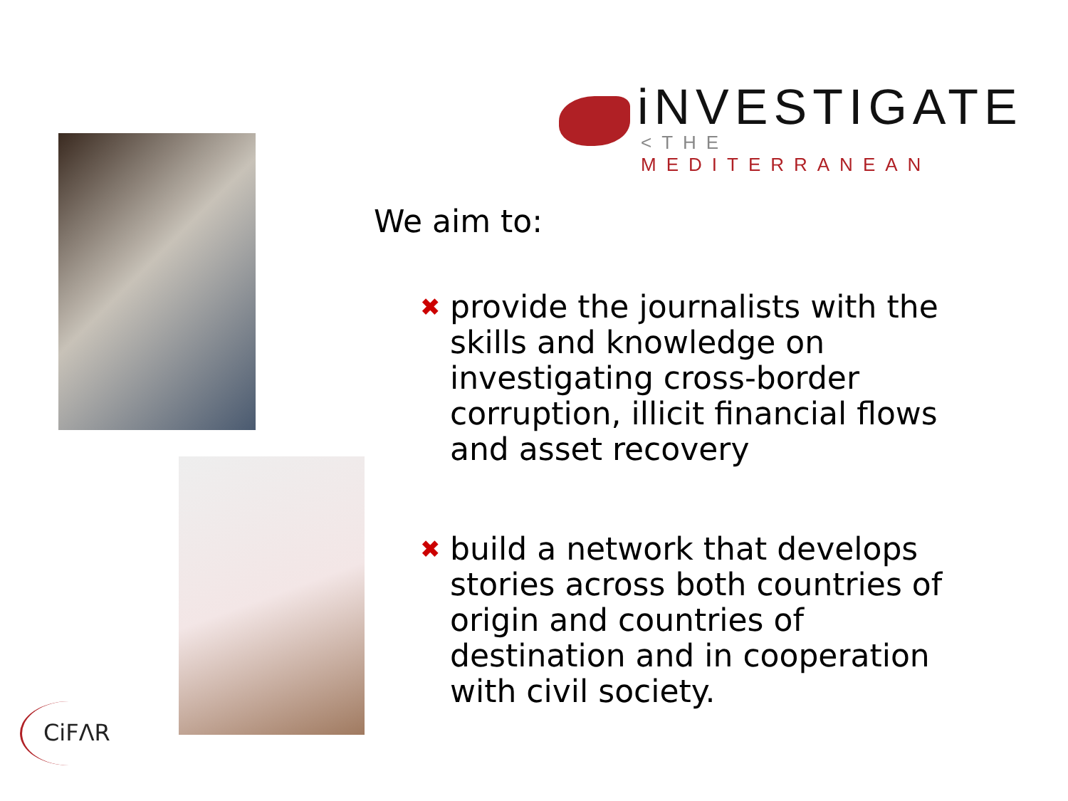iNVESTIGATE
<THE MEDITERRANEAN
We aim to:
✖ provide the journalists with the skills and knowledge on investigating cross-border corruption, illicit financial flows and asset recovery
✖ build a network that develops stories across both countries of origin and countries of destination and in cooperation with civil society.
CiFΛR